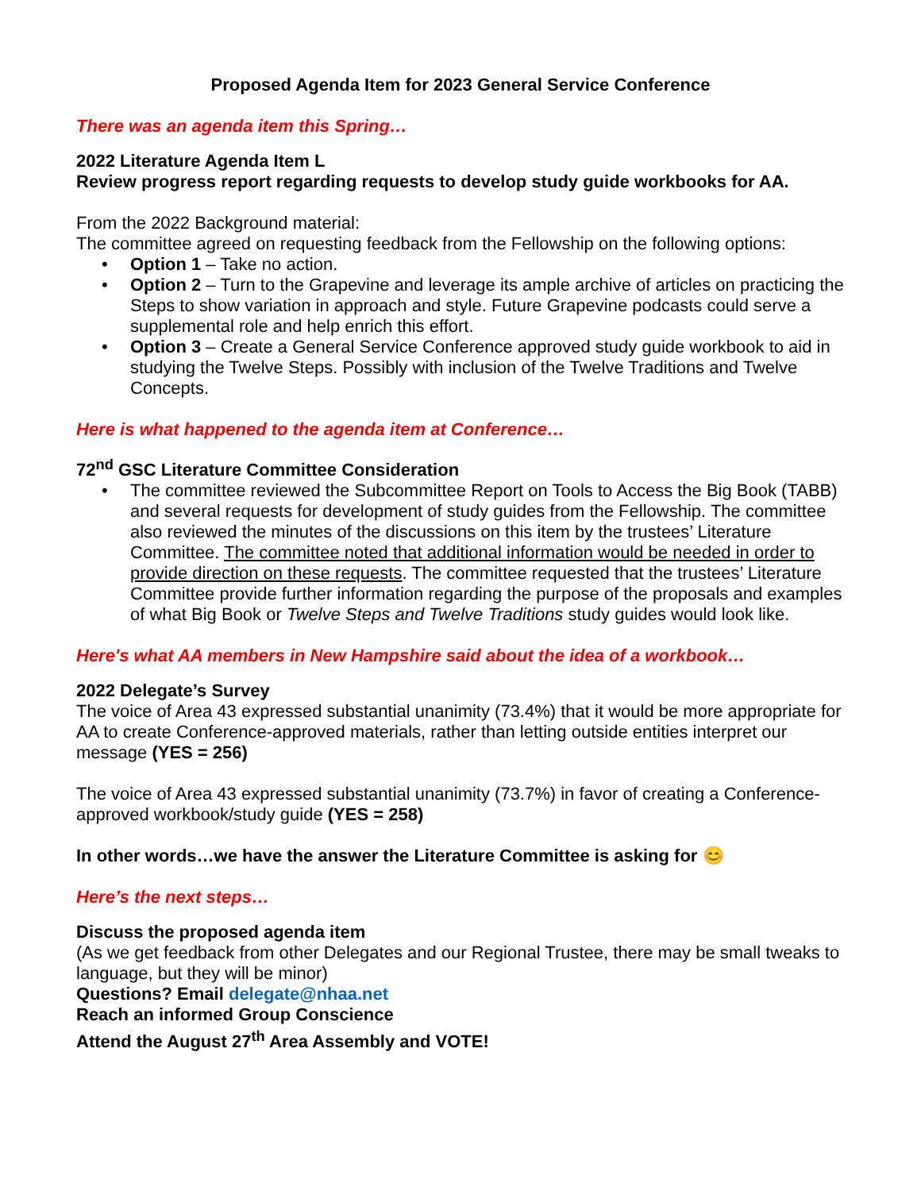Proposed Agenda Item for 2023 General Service Conference
There was an agenda item this Spring…
2022 Literature Agenda Item L
Review progress report regarding requests to develop study guide workbooks for AA.
From the 2022 Background material:
The committee agreed on requesting feedback from the Fellowship on the following options:
• Option 1 – Take no action.
• Option 2 – Turn to the Grapevine and leverage its ample archive of articles on practicing the Steps to show variation in approach and style. Future Grapevine podcasts could serve a supplemental role and help enrich this effort.
• Option 3 – Create a General Service Conference approved study guide workbook to aid in studying the Twelve Steps. Possibly with inclusion of the Twelve Traditions and Twelve Concepts.
Here is what happened to the agenda item at Conference…
72<sup>nd</sup> GSC Literature Committee Consideration
• The committee reviewed the Subcommittee Report on Tools to Access the Big Book (TABB) and several requests for development of study guides from the Fellowship. The committee also reviewed the minutes of the discussions on this item by the trustees’ Literature Committee. The committee noted that additional information would be needed in order to provide direction on these requests. The committee requested that the trustees’ Literature Committee provide further information regarding the purpose of the proposals and examples of what Big Book or Twelve Steps and Twelve Traditions study guides would look like.
Here's what AA members in New Hampshire said about the idea of a workbook…
2022 Delegate’s Survey
The voice of Area 43 expressed substantial unanimity (73.4%) that it would be more appropriate for AA to create Conference-approved materials, rather than letting outside entities interpret our message (YES = 256)
The voice of Area 43 expressed substantial unanimity (73.7%) in favor of creating a Conference-approved workbook/study guide (YES = 258)
In other words…we have the answer the Literature Committee is asking for 😊
Here’s the next steps…
Discuss the proposed agenda item
(As we get feedback from other Delegates and our Regional Trustee, there may be small tweaks to language, but they will be minor)
Questions? Email delegate@nhaa.net
Reach an informed Group Conscience
Attend the August 27<sup>th</sup> Area Assembly and VOTE!